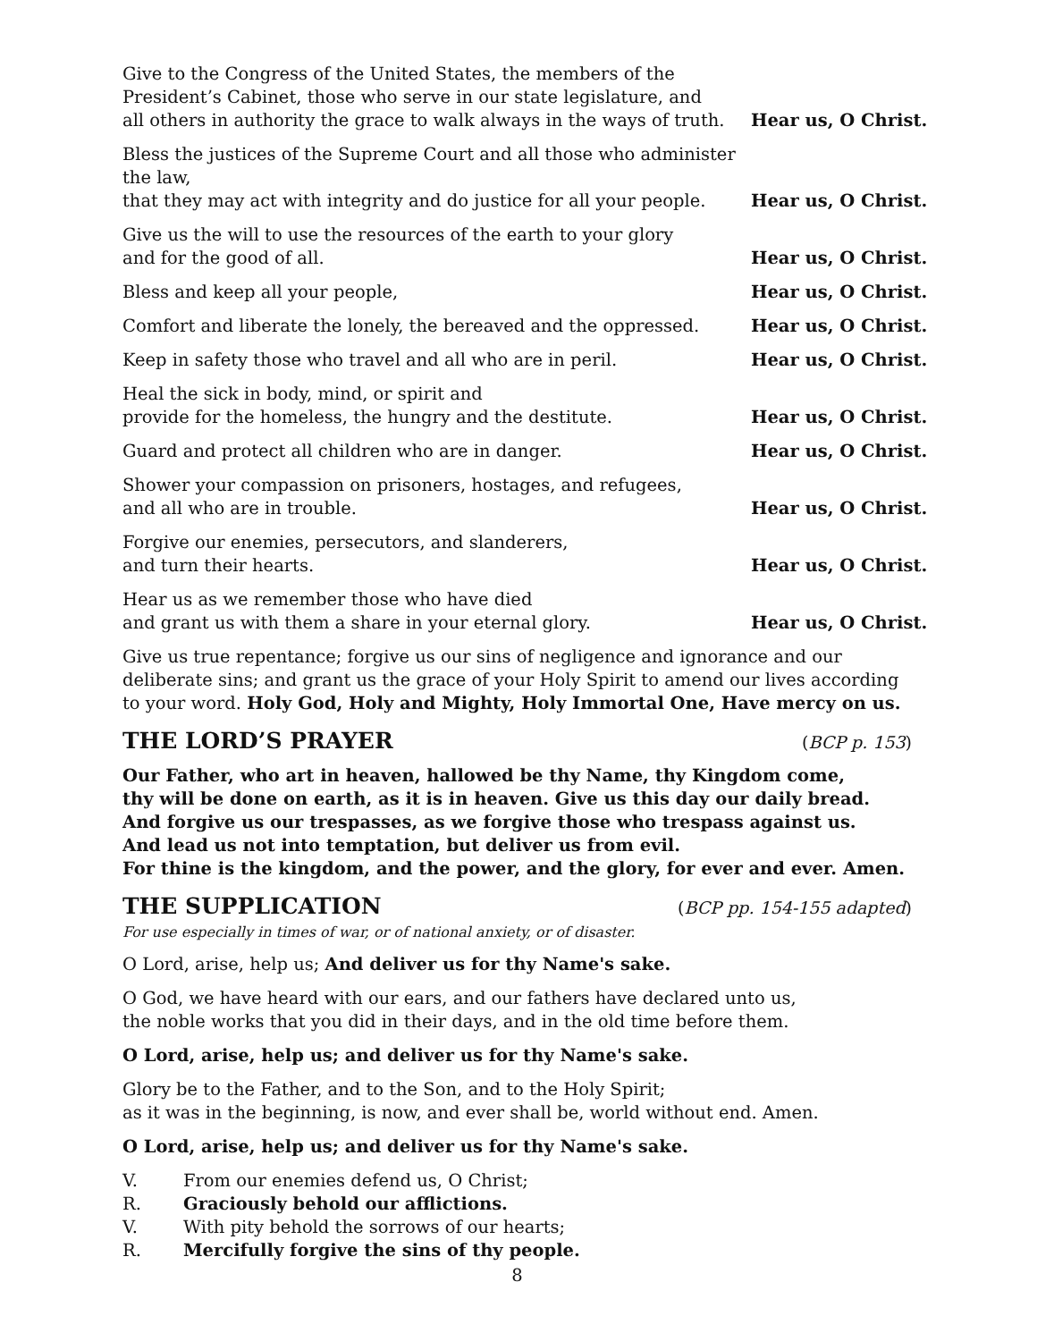Give to the Congress of the United States, the members of the
President’s Cabinet, those who serve in our state legislature, and
all others in authority the grace to walk always in the ways of truth.
Hear us, O Christ.
Bless the justices of the Supreme Court and all those who administer the law,
that they may act with integrity and do justice for all your people.
Hear us, O Christ.
Give us the will to use the resources of the earth to your glory
and for the good of all.
Hear us, O Christ.
Bless and keep all your people,
Hear us, O Christ.
Comfort and liberate the lonely, the bereaved and the oppressed.
Hear us, O Christ.
Keep in safety those who travel and all who are in peril.
Hear us, O Christ.
Heal the sick in body, mind, or spirit and
provide for the homeless, the hungry and the destitute.
Hear us, O Christ.
Guard and protect all children who are in danger.
Hear us, O Christ.
Shower your compassion on prisoners, hostages, and refugees,
and all who are in trouble.
Hear us, O Christ.
Forgive our enemies, persecutors, and slanderers,
and turn their hearts.
Hear us, O Christ.
Hear us as we remember those who have died
and grant us with them a share in your eternal glory.
Hear us, O Christ.
Give us true repentance; forgive us our sins of negligence and ignorance and our deliberate sins; and grant us the grace of your Holy Spirit to amend our lives according to your word. Holy God, Holy and Mighty, Holy Immortal One, Have mercy on us.
THE LORD’S PRAYER (BCP p. 153)
Our Father, who art in heaven, hallowed be thy Name, thy Kingdom come,
thy will be done on earth, as it is in heaven. Give us this day our daily bread.
And forgive us our trespasses, as we forgive those who trespass against us.
And lead us not into temptation, but deliver us from evil.
For thine is the kingdom, and the power, and the glory, for ever and ever. Amen.
THE SUPPLICATION (BCP pp. 154-155 adapted)
For use especially in times of war, or of national anxiety, or of disaster.
O Lord, arise, help us; And deliver us for thy Name's sake.
O God, we have heard with our ears, and our fathers have declared unto us,
the noble works that you did in their days, and in the old time before them.
O Lord, arise, help us; and deliver us for thy Name's sake.
Glory be to the Father, and to the Son, and to the Holy Spirit;
as it was in the beginning, is now, and ever shall be, world without end. Amen.
O Lord, arise, help us; and deliver us for thy Name's sake.
V. From our enemies defend us, O Christ;
R. Graciously behold our afflictions.
V. With pity behold the sorrows of our hearts;
R. Mercifully forgive the sins of thy people.
8